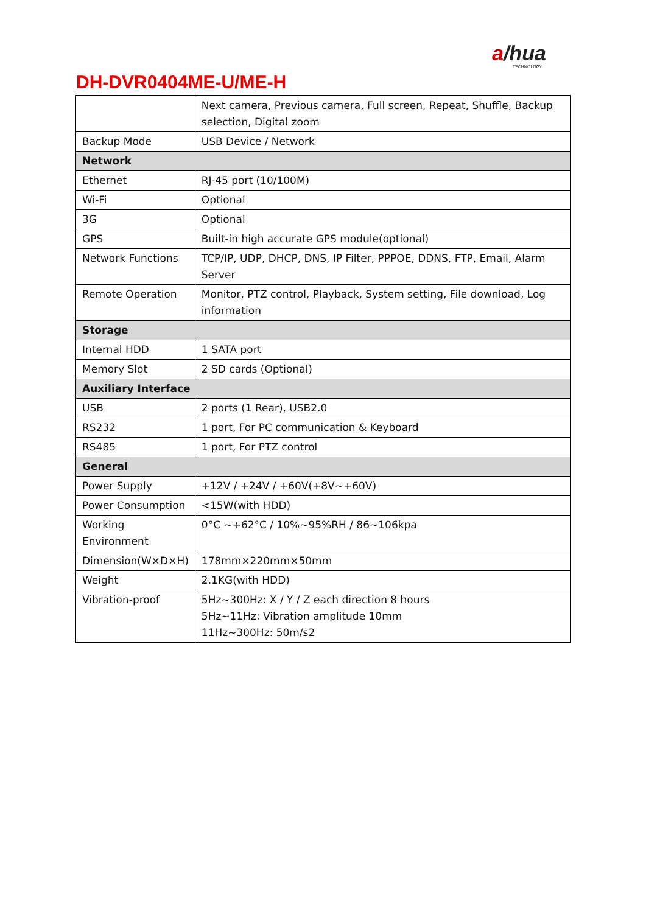a/hua
TECHNOLOGY
DH-DVR0404ME-U/ME-H
| | Next camera, Previous camera, Full screen, Repeat, Shuffle, Backup selection, Digital zoom |
| Backup Mode | USB Device / Network |
| Network | |
| Ethernet | RJ-45 port (10/100M) |
| Wi-Fi | Optional |
| 3G | Optional |
| GPS | Built-in high accurate GPS module(optional) |
| Network Functions | TCP/IP, UDP, DHCP, DNS, IP Filter, PPPOE, DDNS, FTP, Email, Alarm Server |
| Remote Operation | Monitor, PTZ control, Playback, System setting, File download, Log information |
| Storage | |
| Internal HDD | 1 SATA port |
| Memory Slot | 2 SD cards (Optional) |
| Auxiliary Interface | |
| USB | 2 ports (1 Rear), USB2.0 |
| RS232 | 1 port, For PC communication & Keyboard |
| RS485 | 1 port, For PTZ control |
| General | |
| Power Supply | +12V / +24V / +60V(+8V~+60V) |
| Power Consumption | <15W(with HDD) |
| Working Environment | 0°C ~+62°C / 10%~95%RH / 86~106kpa |
| Dimension(W×D×H) | 178mm×220mm×50mm |
| Weight | 2.1KG(with HDD) |
| Vibration-proof | 5Hz~300Hz: X / Y / Z each direction 8 hours 5Hz~11Hz: Vibration amplitude 10mm 11Hz~300Hz: 50m/s2 |